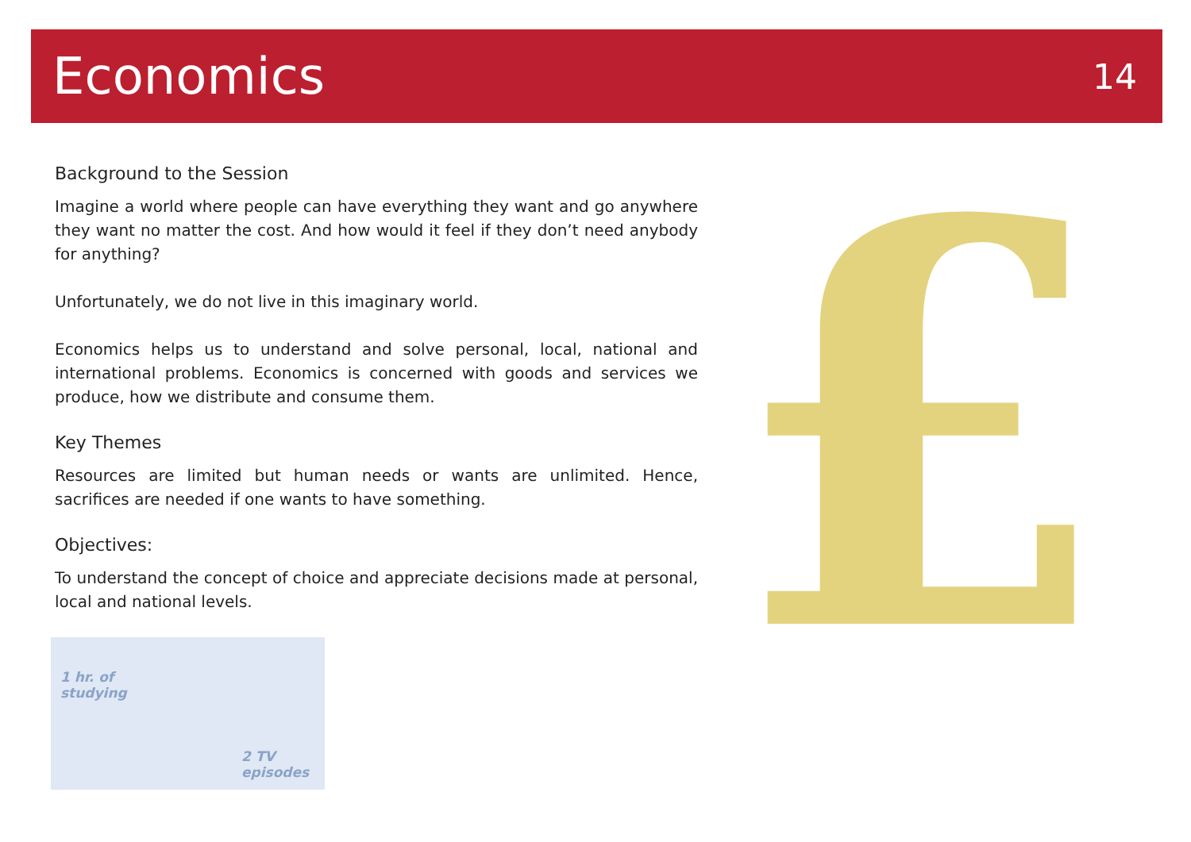Economics
14
Background to the Session
Imagine a world where people can have everything they want and go anywhere they want no matter the cost. And how would it feel if they don’t need anybody for anything?
Unfortunately, we do not live in this imaginary world.
Economics helps us to understand and solve personal, local, national and international problems. Economics is concerned with goods and services we produce, how we distribute and consume them.
Key Themes
Resources are limited but human needs or wants are unlimited. Hence, sacrifices are needed if one wants to have something.
Objectives:
To understand the concept of choice and appreciate decisions made at personal, local and national levels.
£
1 hr. of
studying
2 TV
episodes